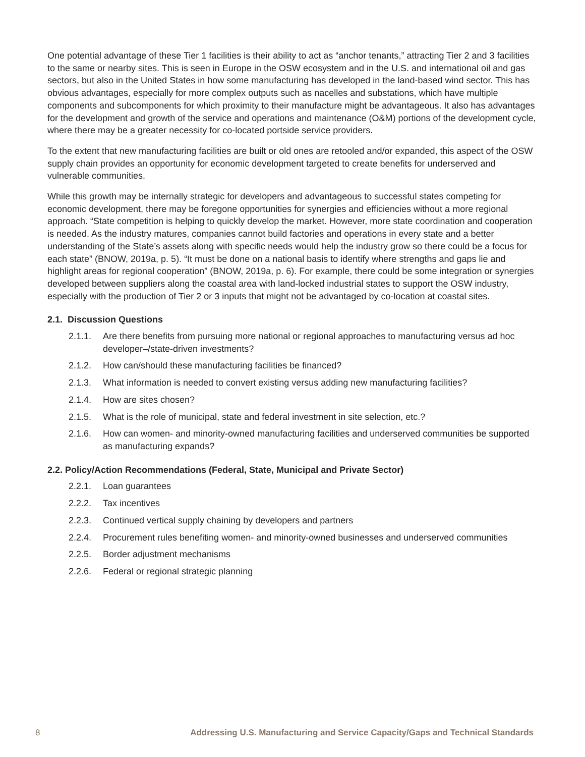One potential advantage of these Tier 1 facilities is their ability to act as “anchor tenants,” attracting Tier 2 and 3 facilities to the same or nearby sites. This is seen in Europe in the OSW ecosystem and in the U.S. and international oil and gas sectors, but also in the United States in how some manufacturing has developed in the land-based wind sector. This has obvious advantages, especially for more complex outputs such as nacelles and substations, which have multiple components and subcomponents for which proximity to their manufacture might be advantageous. It also has advantages for the development and growth of the service and operations and maintenance (O&M) portions of the development cycle, where there may be a greater necessity for co-located portside service providers.
To the extent that new manufacturing facilities are built or old ones are retooled and/or expanded, this aspect of the OSW supply chain provides an opportunity for economic development targeted to create benefits for underserved and vulnerable communities.
While this growth may be internally strategic for developers and advantageous to successful states competing for economic development, there may be foregone opportunities for synergies and efficiencies without a more regional approach. “State competition is helping to quickly develop the market. However, more state coordination and cooperation is needed. As the industry matures, companies cannot build factories and operations in every state and a better understanding of the State’s assets along with specific needs would help the industry grow so there could be a focus for each state” (BNOW, 2019a, p. 5). “It must be done on a national basis to identify where strengths and gaps lie and highlight areas for regional cooperation” (BNOW, 2019a, p. 6). For example, there could be some integration or synergies developed between suppliers along the coastal area with land-locked industrial states to support the OSW industry, especially with the production of Tier 2 or 3 inputs that might not be advantaged by co-location at coastal sites.
2.1. Discussion Questions
2.1.1. Are there benefits from pursuing more national or regional approaches to manufacturing versus ad hoc developer–/state-driven investments?
2.1.2. How can/should these manufacturing facilities be financed?
2.1.3. What information is needed to convert existing versus adding new manufacturing facilities?
2.1.4. How are sites chosen?
2.1.5. What is the role of municipal, state and federal investment in site selection, etc.?
2.1.6. How can women- and minority-owned manufacturing facilities and underserved communities be supported as manufacturing expands?
2.2. Policy/Action Recommendations (Federal, State, Municipal and Private Sector)
2.2.1. Loan guarantees
2.2.2. Tax incentives
2.2.3. Continued vertical supply chaining by developers and partners
2.2.4. Procurement rules benefiting women- and minority-owned businesses and underserved communities
2.2.5. Border adjustment mechanisms
2.2.6. Federal or regional strategic planning
8 Addressing U.S. Manufacturing and Service Capacity/Gaps and Technical Standards